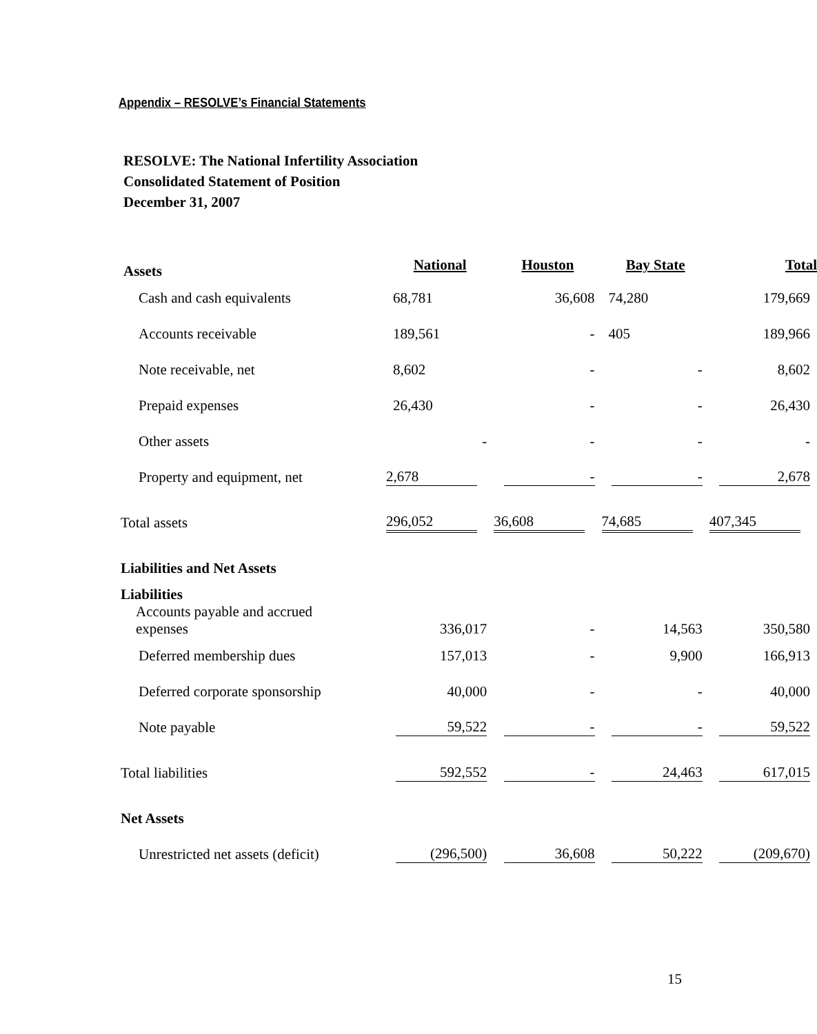Appendix – RESOLVE’s Financial Statements
RESOLVE: The National Infertility Association
Consolidated Statement of Position
December 31, 2007
| Assets | National | Houston | Bay State | Total |
| --- | --- | --- | --- | --- |
| Cash and cash equivalents | 68,781 | 36,608 | 74,280 | 179,669 |
| Accounts receivable | 189,561 | - | 405 | 189,966 |
| Note receivable, net | 8,602 | - | - | 8,602 |
| Prepaid expenses | 26,430 | - | - | 26,430 |
| Other assets | - | - | - | - |
| Property and equipment, net | 2,678 | - | - | 2,678 |
| Total assets | 296,052 | 36,608 | 74,685 | 407,345 |
| Liabilities and Net Assets | | | | |
| Liabilities Accounts payable and accrued expenses | 336,017 | - | 14,563 | 350,580 |
| Deferred membership dues | 157,013 | - | 9,900 | 166,913 |
| Deferred corporate sponsorship | 40,000 | - | - | 40,000 |
| Note payable | 59,522 | - | - | 59,522 |
| Total liabilities | 592,552 | - | 24,463 | 617,015 |
| Net Assets | | | | |
| Unrestricted net assets (deficit) | (296,500) | 36,608 | 50,222 | (209,670) |
15